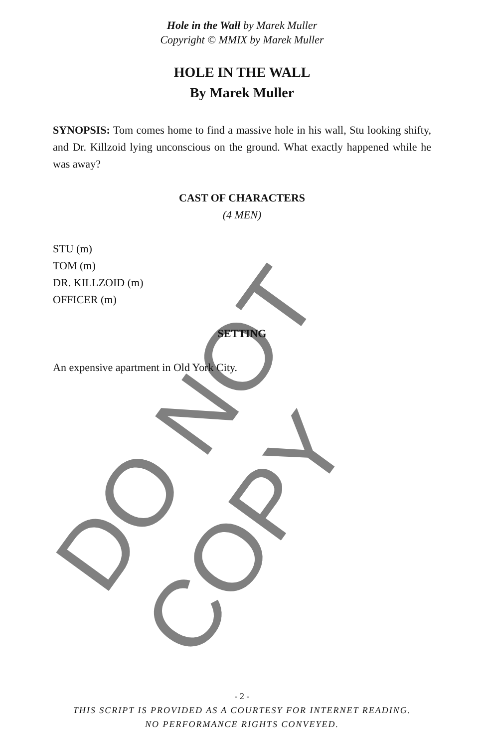Hole in the Wall by Marek Muller
Copyright © MMIX by Marek Muller
HOLE IN THE WALL
By Marek Muller
SYNOPSIS: Tom comes home to find a massive hole in his wall, Stu looking shifty, and Dr. Killzoid lying unconscious on the ground. What exactly happened while he was away?
CAST OF CHARACTERS
(4 MEN)
STU (m)
TOM (m)
DR. KILLZOID (m)
OFFICER (m)
SETTING
An expensive apartment in Old York City.
- 2 -
THIS SCRIPT IS PROVIDED AS A COURTESY FOR INTERNET READING.
NO PERFORMANCE RIGHTS CONVEYED.
DO NOT COPY